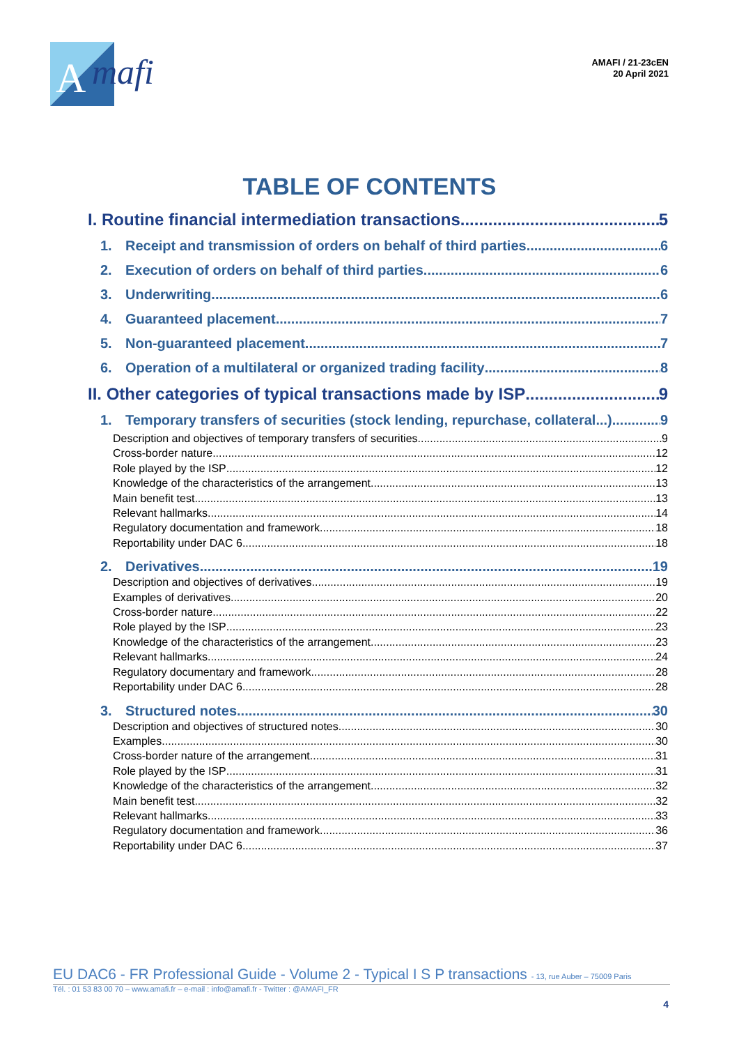A
mafi
AMAFI / 21-23cEN
20 April 2021
TABLE OF CONTENTS
I. Routine financial intermediation transactions 5
1. Receipt and transmission of orders on behalf of third parties 6
2. Execution of orders on behalf of third parties 6
3. Underwriting 6
4. Guaranteed placement 7
5. Non-guaranteed placement 7
6. Operation of a multilateral or organized trading facility 8
II. Other categories of typical transactions made by ISP 9
1. Temporary transfers of securities (stock lending, repurchase, collateral...) 9
Description and objectives of temporary transfers of securities 9
Cross-border nature 12
Role played by the ISP 12
Knowledge of the characteristics of the arrangement 13
Main benefit test 13
Relevant hallmarks 14
Regulatory documentation and framework 18
Reportability under DAC 6 18
2. Derivatives 19
Description and objectives of derivatives 19
Examples of derivatives 20
Cross-border nature 22
Role played by the ISP 23
Knowledge of the characteristics of the arrangement 23
Relevant hallmarks 24
Regulatory documentary and framework 28
Reportability under DAC 6 28
3. Structured notes 30
Description and objectives of structured notes 30
Examples 30
Cross-border nature of the arrangement 31
Role played by the ISP 31
Knowledge of the characteristics of the arrangement 32
Main benefit test 32
Relevant hallmarks 33
Regulatory documentation and framework 36
Reportability under DAC 6 37
EU DAC6 - FR Professional Guide - Volume 2 - Typical I S P transactions - 13, rue Auber – 75009 Paris
Tél. : 01 53 83 00 70 – www.amafi.fr – e-mail : info@amafi.fr - Twitter : @AMAFI_FR
4